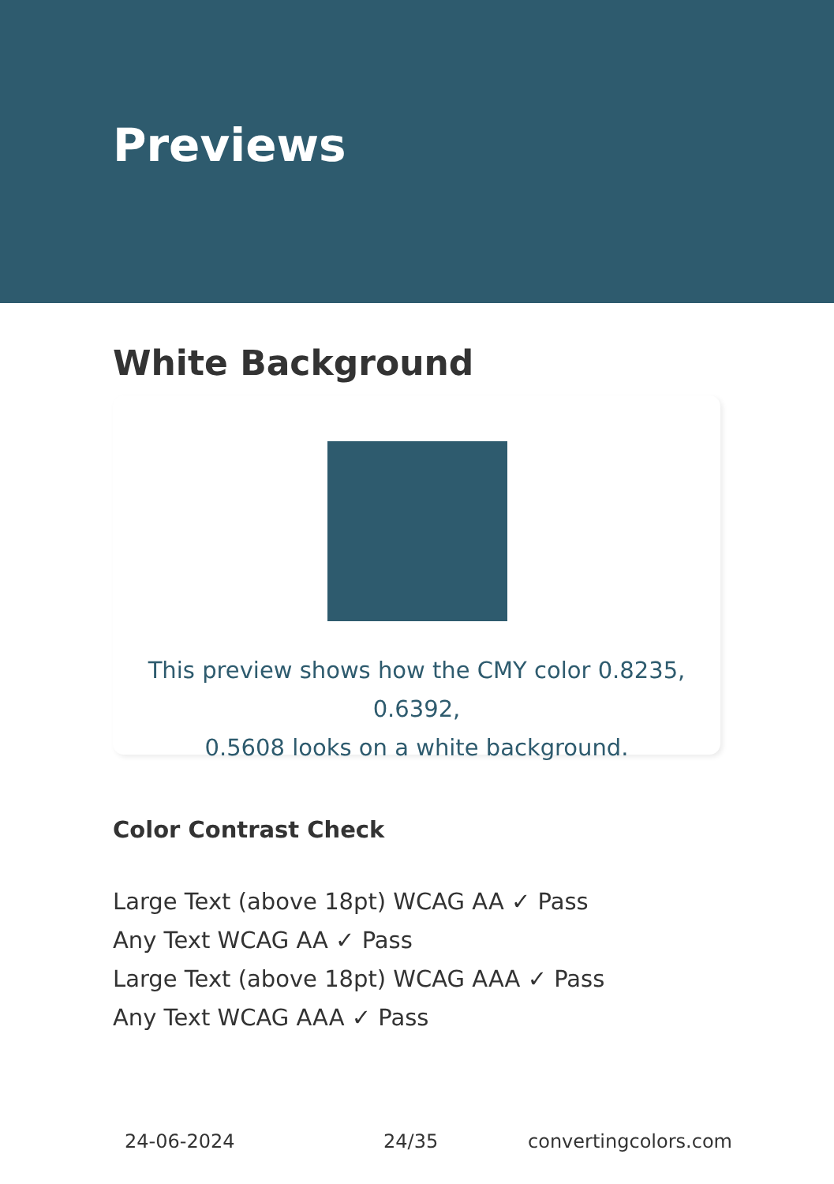Previews
White Background
This preview shows how the CMY color 0.8235, 0.6392,
0.5608 looks on a white background.
Color Contrast Check
Large Text (above 18pt) WCAG AA ✓ Pass
Any Text WCAG AA ✓ Pass
Large Text (above 18pt) WCAG AAA ✓ Pass
Any Text WCAG AAA ✓ Pass
24-06-2024 24/35 convertingcolors.com